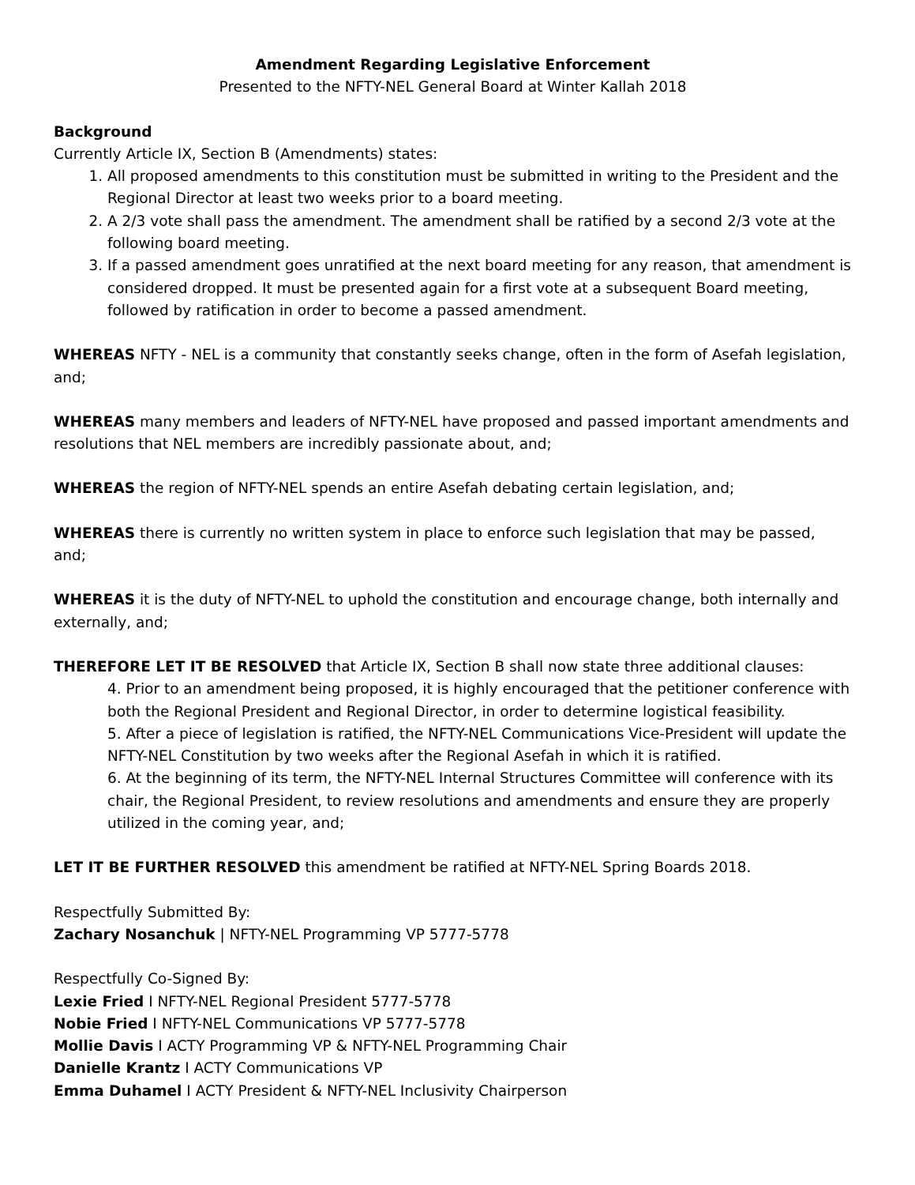Amendment Regarding Legislative Enforcement
Presented to the NFTY-NEL General Board at Winter Kallah 2018
Background
Currently Article IX, Section B (Amendments) states:
1. All proposed amendments to this constitution must be submitted in writing to the President and the Regional Director at least two weeks prior to a board meeting.
2. A 2/3 vote shall pass the amendment. The amendment shall be ratified by a second 2/3 vote at the following board meeting.
3. If a passed amendment goes unratified at the next board meeting for any reason, that amendment is considered dropped. It must be presented again for a first vote at a subsequent Board meeting, followed by ratification in order to become a passed amendment.
WHEREAS NFTY - NEL is a community that constantly seeks change, often in the form of Asefah legislation, and;
WHEREAS many members and leaders of NFTY-NEL have proposed and passed important amendments and resolutions that NEL members are incredibly passionate about, and;
WHEREAS the region of NFTY-NEL spends an entire Asefah debating certain legislation, and;
WHEREAS there is currently no written system in place to enforce such legislation that may be passed, and;
WHEREAS it is the duty of NFTY-NEL to uphold the constitution and encourage change, both internally and externally, and;
THEREFORE LET IT BE RESOLVED that Article IX, Section B shall now state three additional clauses:
4. Prior to an amendment being proposed, it is highly encouraged that the petitioner conference with both the Regional President and Regional Director, in order to determine logistical feasibility.
5. After a piece of legislation is ratified, the NFTY-NEL Communications Vice-President will update the NFTY-NEL Constitution by two weeks after the Regional Asefah in which it is ratified.
6. At the beginning of its term, the NFTY-NEL Internal Structures Committee will conference with its chair, the Regional President, to review resolutions and amendments and ensure they are properly utilized in the coming year, and;
LET IT BE FURTHER RESOLVED this amendment be ratified at NFTY-NEL Spring Boards 2018.
Respectfully Submitted By:
Zachary Nosanchuk | NFTY-NEL Programming VP 5777-5778
Respectfully Co-Signed By:
Lexie Fried I NFTY-NEL Regional President 5777-5778
Nobie Fried I NFTY-NEL Communications VP 5777-5778
Mollie Davis I ACTY Programming VP & NFTY-NEL Programming Chair
Danielle Krantz I ACTY Communications VP
Emma Duhamel I ACTY President & NFTY-NEL Inclusivity Chairperson